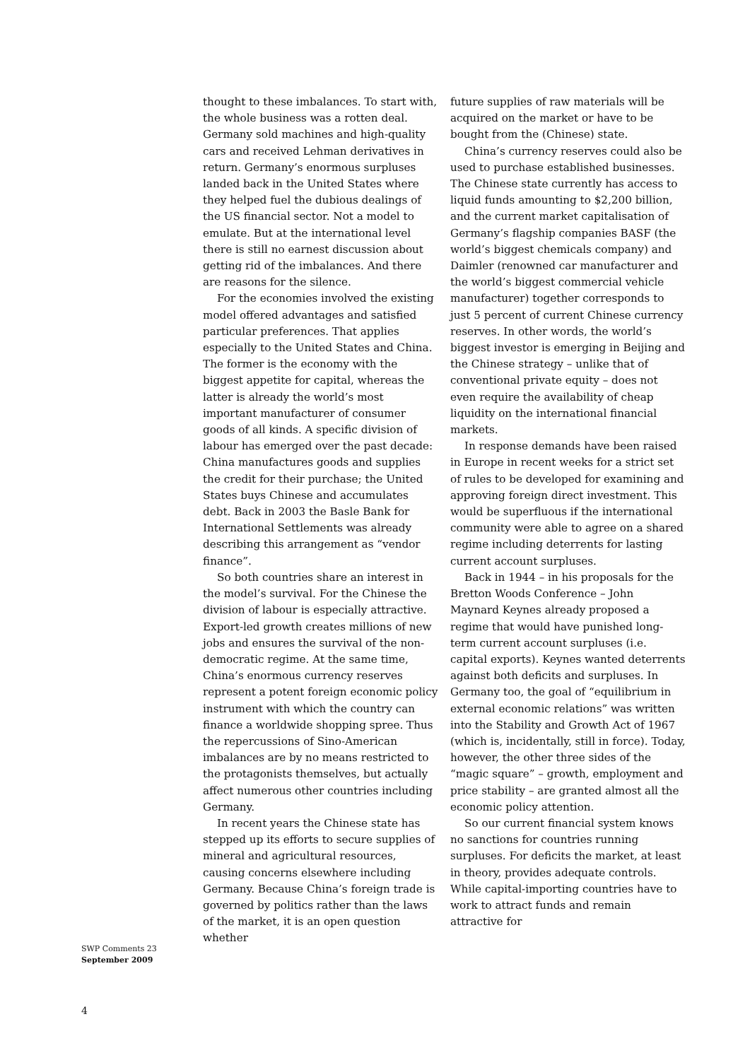thought to these imbalances. To start with, the whole business was a rotten deal. Germany sold machines and high-quality cars and received Lehman derivatives in return. Germany’s enormous surpluses landed back in the United States where they helped fuel the dubious dealings of the US financial sector. Not a model to emulate. But at the international level there is still no earnest discussion about getting rid of the imbalances. And there are reasons for the silence.
For the economies involved the existing model offered advantages and satisfied particular preferences. That applies especially to the United States and China. The former is the economy with the biggest appetite for capital, whereas the latter is already the world’s most important manufacturer of consumer goods of all kinds. A specific division of labour has emerged over the past decade: China manufactures goods and supplies the credit for their purchase; the United States buys Chinese and accumulates debt. Back in 2003 the Basle Bank for International Settlements was already describing this arrangement as “vendor finance”.
So both countries share an interest in the model’s survival. For the Chinese the division of labour is especially attractive. Export-led growth creates millions of new jobs and ensures the survival of the non-democratic regime. At the same time, China’s enormous currency reserves represent a potent foreign economic policy instrument with which the country can finance a worldwide shopping spree. Thus the repercussions of Sino-American imbalances are by no means restricted to the protagonists themselves, but actually affect numerous other countries including Germany.
In recent years the Chinese state has stepped up its efforts to secure supplies of mineral and agricultural resources, causing concerns elsewhere including Germany. Because China’s foreign trade is governed by politics rather than the laws of the market, it is an open question whether
future supplies of raw materials will be acquired on the market or have to be bought from the (Chinese) state.
China’s currency reserves could also be used to purchase established businesses. The Chinese state currently has access to liquid funds amounting to $2,200 billion, and the current market capitalisation of Germany’s flagship companies BASF (the world’s biggest chemicals company) and Daimler (renowned car manufacturer and the world’s biggest commercial vehicle manufacturer) together corresponds to just 5 percent of current Chinese currency reserves. In other words, the world’s biggest investor is emerging in Beijing and the Chinese strategy – unlike that of conventional private equity – does not even require the availability of cheap liquidity on the international financial markets.
In response demands have been raised in Europe in recent weeks for a strict set of rules to be developed for examining and approving foreign direct investment. This would be superfluous if the international community were able to agree on a shared regime including deterrents for lasting current account surpluses.
Back in 1944 – in his proposals for the Bretton Woods Conference – John Maynard Keynes already proposed a regime that would have punished long-term current account surpluses (i.e. capital exports). Keynes wanted deterrents against both deficits and surpluses. In Germany too, the goal of “equilibrium in external economic relations” was written into the Stability and Growth Act of 1967 (which is, incidentally, still in force). Today, however, the other three sides of the “magic square” – growth, employment and price stability – are granted almost all the economic policy attention.
So our current financial system knows no sanctions for countries running surpluses. For deficits the market, at least in theory, provides adequate controls. While capital-importing countries have to work to attract funds and remain attractive for
SWP Comments 23
September 2009
4